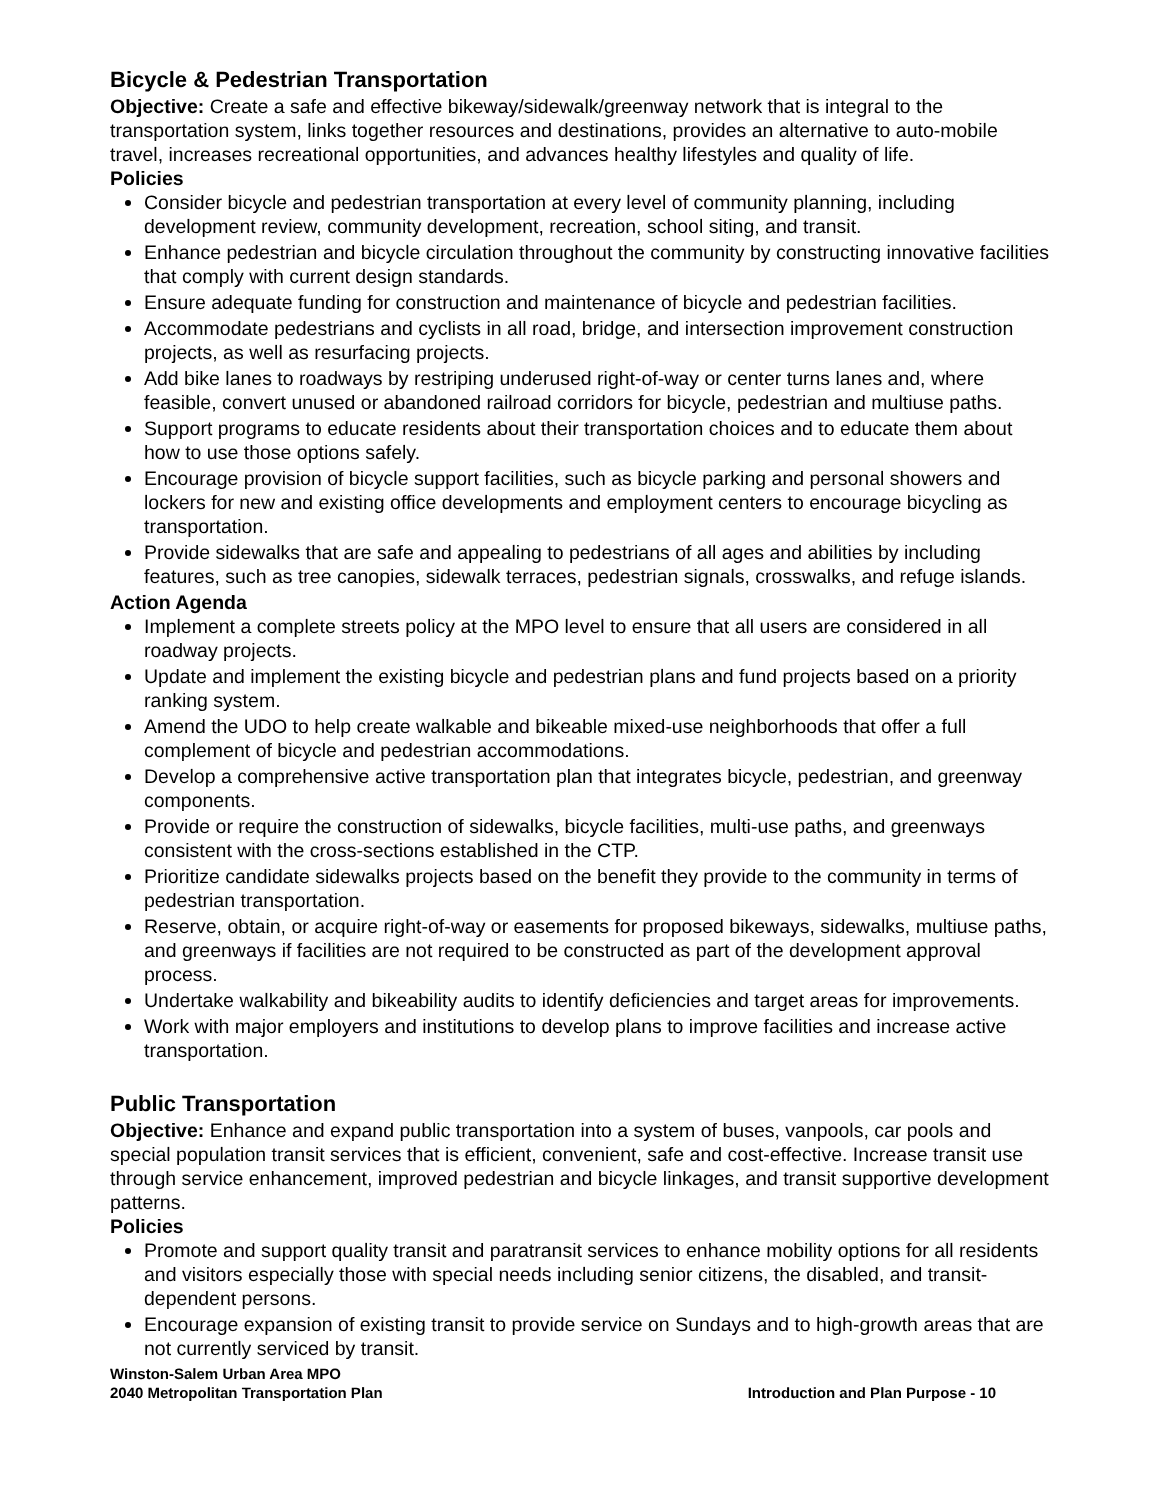Bicycle & Pedestrian Transportation
Objective: Create a safe and effective bikeway/sidewalk/greenway network that is integral to the transportation system, links together resources and destinations, provides an alternative to auto-mobile travel, increases recreational opportunities, and advances healthy lifestyles and quality of life.
Policies
Consider bicycle and pedestrian transportation at every level of community planning, including development review, community development, recreation, school siting, and transit.
Enhance pedestrian and bicycle circulation throughout the community by constructing innovative facilities that comply with current design standards.
Ensure adequate funding for construction and maintenance of bicycle and pedestrian facilities.
Accommodate pedestrians and cyclists in all road, bridge, and intersection improvement construction projects, as well as resurfacing projects.
Add bike lanes to roadways by restriping underused right-of-way or center turns lanes and, where feasible, convert unused or abandoned railroad corridors for bicycle, pedestrian and multiuse paths.
Support programs to educate residents about their transportation choices and to educate them about how to use those options safely.
Encourage provision of bicycle support facilities, such as bicycle parking and personal showers and lockers for new and existing office developments and employment centers to encourage bicycling as transportation.
Provide sidewalks that are safe and appealing to pedestrians of all ages and abilities by including features, such as tree canopies, sidewalk terraces, pedestrian signals, crosswalks, and refuge islands.
Action Agenda
Implement a complete streets policy at the MPO level to ensure that all users are considered in all roadway projects.
Update and implement the existing bicycle and pedestrian plans and fund projects based on a priority ranking system.
Amend the UDO to help create walkable and bikeable mixed-use neighborhoods that offer a full complement of bicycle and pedestrian accommodations.
Develop a comprehensive active transportation plan that integrates bicycle, pedestrian, and greenway components.
Provide or require the construction of sidewalks, bicycle facilities, multi-use paths, and greenways consistent with the cross-sections established in the CTP.
Prioritize candidate sidewalks projects based on the benefit they provide to the community in terms of pedestrian transportation.
Reserve, obtain, or acquire right-of-way or easements for proposed bikeways, sidewalks, multiuse paths, and greenways if facilities are not required to be constructed as part of the development approval process.
Undertake walkability and bikeability audits to identify deficiencies and target areas for improvements.
Work with major employers and institutions to develop plans to improve facilities and increase active transportation.
Public Transportation
Objective: Enhance and expand public transportation into a system of buses, vanpools, car pools and special population transit services that is efficient, convenient, safe and cost-effective. Increase transit use through service enhancement, improved pedestrian and bicycle linkages, and transit supportive development patterns.
Policies
Promote and support quality transit and paratransit services to enhance mobility options for all residents and visitors especially those with special needs including senior citizens, the disabled, and transit-dependent persons.
Encourage expansion of existing transit to provide service on Sundays and to high-growth areas that are not currently serviced by transit.
Winston-Salem Urban Area MPO
2040 Metropolitan Transportation Plan
Introduction and Plan Purpose - 10